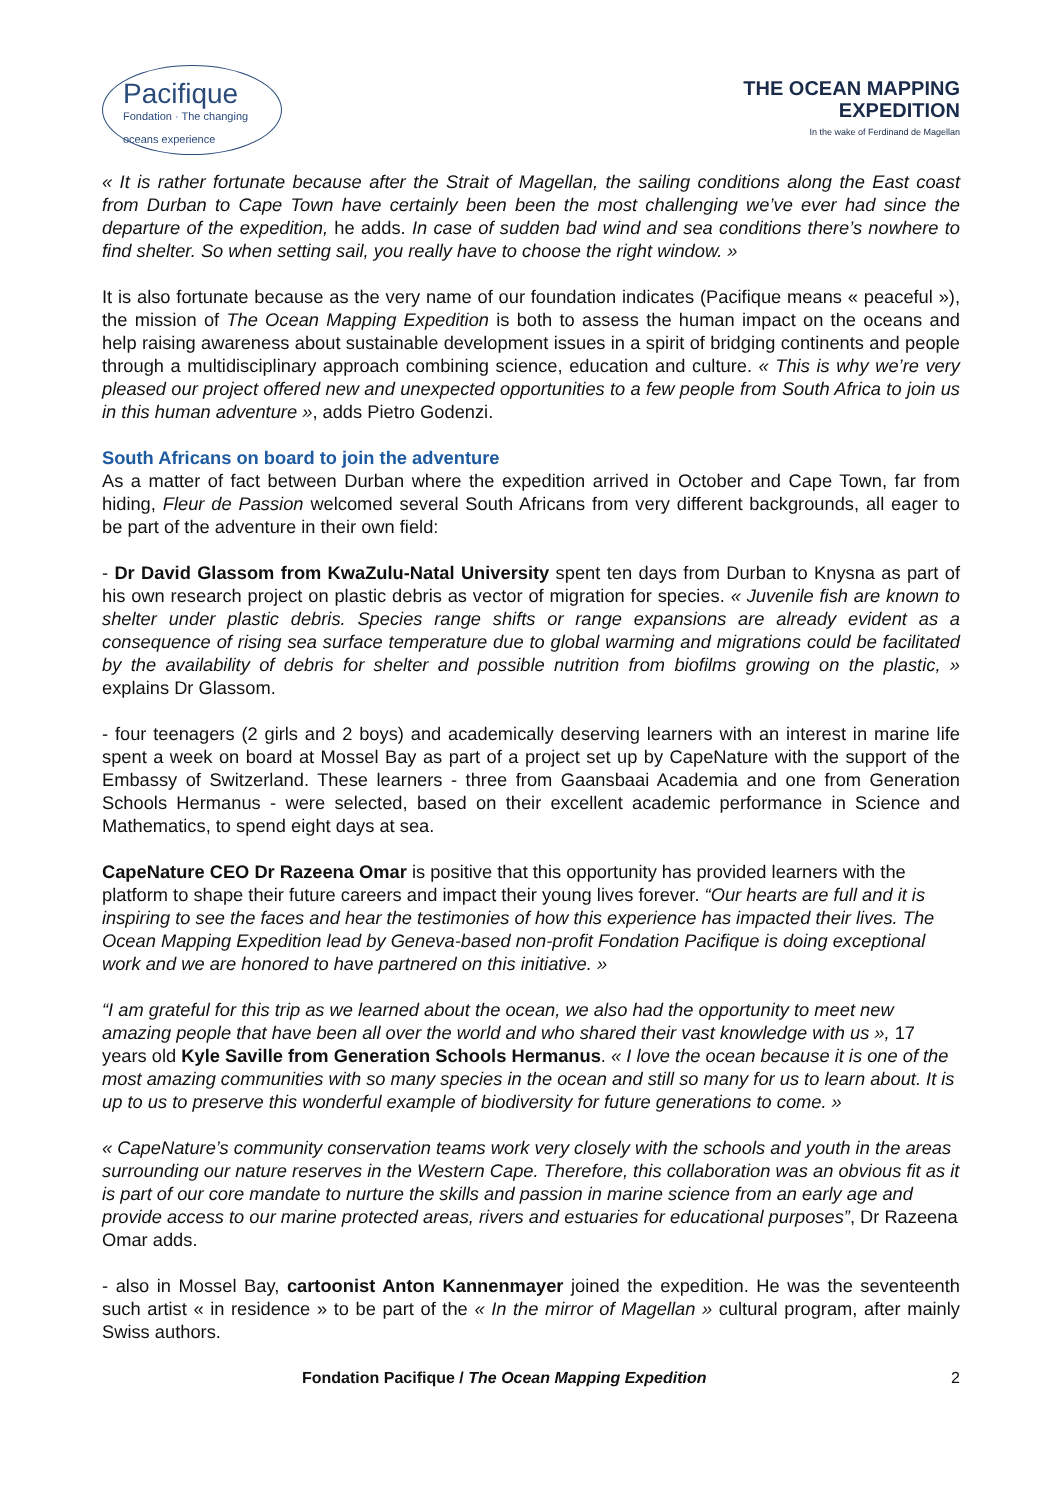Pacifique
Fondation · The changing oceans experience
THE OCEAN MAPPING
EXPEDITION
In the wake of Ferdinand de Magellan
« It is rather fortunate because after the Strait of Magellan, the sailing conditions along the East coast from Durban to Cape Town have certainly been been the most challenging we’ve ever had since the departure of the expedition, he adds. In case of sudden bad wind and sea conditions there’s nowhere to find shelter. So when setting sail, you really have to choose the right window. »
It is also fortunate because as the very name of our foundation indicates (Pacifique means « peaceful »), the mission of The Ocean Mapping Expedition is both to assess the human impact on the oceans and help raising awareness about sustainable development issues in a spirit of bridging continents and people through a multidisciplinary approach combining science, education and culture. « This is why we’re very pleased our project offered new and unexpected opportunities to a few people from South Africa to join us in this human adventure », adds Pietro Godenzi.
South Africans on board to join the adventure
As a matter of fact between Durban where the expedition arrived in October and Cape Town, far from hiding, Fleur de Passion welcomed several South Africans from very different backgrounds, all eager to be part of the adventure in their own field:
- Dr David Glassom from KwaZulu-Natal University spent ten days from Durban to Knysna as part of his own research project on plastic debris as vector of migration for species. « Juvenile fish are known to shelter under plastic debris. Species range shifts or range expansions are already evident as a consequence of rising sea surface temperature due to global warming and migrations could be facilitated by the availability of debris for shelter and possible nutrition from biofilms growing on the plastic, » explains Dr Glassom.
- four teenagers (2 girls and 2 boys) and academically deserving learners with an interest in marine life spent a week on board at Mossel Bay as part of a project set up by CapeNature with the support of the Embassy of Switzerland. These learners - three from Gaansbaai Academia and one from Generation Schools Hermanus - were selected, based on their excellent academic performance in Science and Mathematics, to spend eight days at sea.
CapeNature CEO Dr Razeena Omar is positive that this opportunity has provided learners with the platform to shape their future careers and impact their young lives forever. “Our hearts are full and it is inspiring to see the faces and hear the testimonies of how this experience has impacted their lives. The Ocean Mapping Expedition lead by Geneva-based non-profit Fondation Pacifique is doing exceptional work and we are honored to have partnered on this initiative. »
“I am grateful for this trip as we learned about the ocean, we also had the opportunity to meet new amazing people that have been all over the world and who shared their vast knowledge with us », 17 years old Kyle Saville from Generation Schools Hermanus. « I love the ocean because it is one of the most amazing communities with so many species in the ocean and still so many for us to learn about. It is up to us to preserve this wonderful example of biodiversity for future generations to come. »
« CapeNature’s community conservation teams work very closely with the schools and youth in the areas surrounding our nature reserves in the Western Cape. Therefore, this collaboration was an obvious fit as it is part of our core mandate to nurture the skills and passion in marine science from an early age and provide access to our marine protected areas, rivers and estuaries for educational purposes”, Dr Razeena Omar adds.
- also in Mossel Bay, cartoonist Anton Kannenmayer joined the expedition. He was the seventeenth such artist « in residence » to be part of the « In the mirror of Magellan » cultural program, after mainly Swiss authors.
Fondation Pacifique / The Ocean Mapping Expedition 2